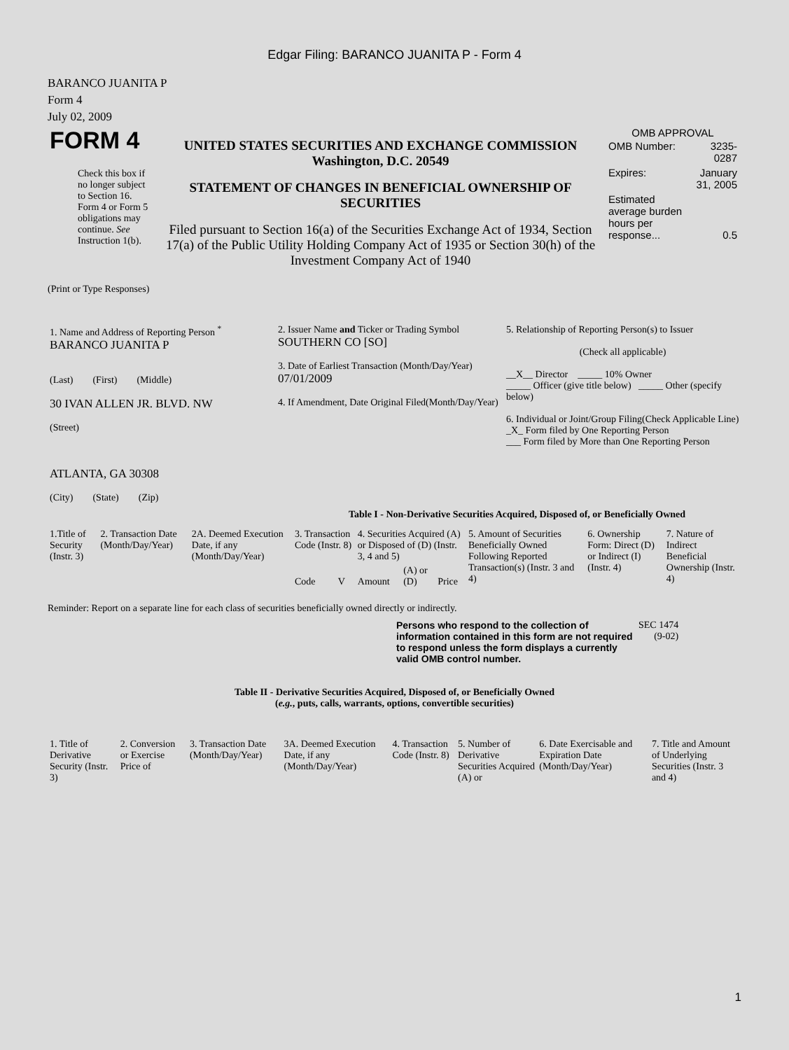Edgar Filing: BARANCO JUANITA P - Form 4
BARANCO JUANITA P
Form 4
July 02, 2009
| FORM 4 Check this box if no longer subject to Section 16. Form 4 or Form 5 obligations may continue. See Instruction 1(b). | UNITED STATES SECURITIES AND EXCHANGE COMMISSION Washington, D.C. 20549 STATEMENT OF CHANGES IN BENEFICIAL OWNERSHIP OF SECURITIES Filed pursuant to Section 16(a) of the Securities Exchange Act of 1934, Section 17(a) of the Public Utility Holding Company Act of 1935 or Section 30(h) of the Investment Company Act of 1940 | OMB APPROVAL / OMB Number: / 3235-0287 / / Expires: / January 31, 2005 / / Estimated average burden hours per response... / 0.5 / |
(Print or Type Responses)
| 1. Name and Address of Reporting Person <sup>*</sup> BARANCO JUANITA P (Last) (First) (Middle) 30 IVAN ALLEN JR. BLVD. NW (Street) ATLANTA, GA 30308 (City) (State) (Zip) | 2. Issuer Name and Ticker or Trading Symbol SOUTHERN CO [SO] 3. Date of Earliest Transaction (Month/Day/Year) 07/01/2009 4. If Amendment, Date Original Filed(Month/Day/Year) | 5. Relationship of Reporting Person(s) to Issuer (Check all applicable) __X__ Director _____ 10% Owner _____ Officer (give title below) _____ Other (specify below) 6. Individual or Joint/Group Filing(Check Applicable Line) _X_ Form filed by One Reporting Person ___ Form filed by More than One Reporting Person |
Table I - Non-Derivative Securities Acquired, Disposed of, or Beneficially Owned
| 1.Title of Security (Instr. 3) | 2. Transaction Date (Month/Day/Year) | 2A. Deemed Execution Date, if any (Month/Day/Year) | 3. Transaction Code (Instr. 8) | | 4. Securities Acquired (A) or Disposed of (D) (Instr. 3, 4 and 5) | | | 5. Amount of Securities Beneficially Owned Following Reported Transaction(s) (Instr. 3 and 4) | 6. Ownership Form: Direct (D) or Indirect (I) (Instr. 4) | 7. Nature of Indirect Beneficial Ownership (Instr. 4) |
| --- | --- | --- | --- | --- | --- | --- | --- | --- | --- | --- |
| | | | Code | V | Amount | (A) or (D) | Price | | | |
Reminder: Report on a separate line for each class of securities beneficially owned directly or indirectly.
| Persons who respond to the collection of information contained in this form are not required to respond unless the form displays a currently valid OMB control number. | SEC 1474 (9-02) |
Table II - Derivative Securities Acquired, Disposed of, or Beneficially Owned
(e.g., puts, calls, warrants, options, convertible securities)
| 1. Title of Derivative Security (Instr. 3) | 2. Conversion or Exercise Price of | 3. Transaction Date (Month/Day/Year) | 3A. Deemed Execution Date, if any (Month/Day/Year) | 4. Transaction Code (Instr. 8) | 5. Number of Derivative Securities Acquired (A) or | 6. Date Exercisable and Expiration Date (Month/Day/Year) | 7. Title and Amount of Underlying Securities (Instr. 3 and 4) |
| --- | --- | --- | --- | --- | --- | --- | --- |
1